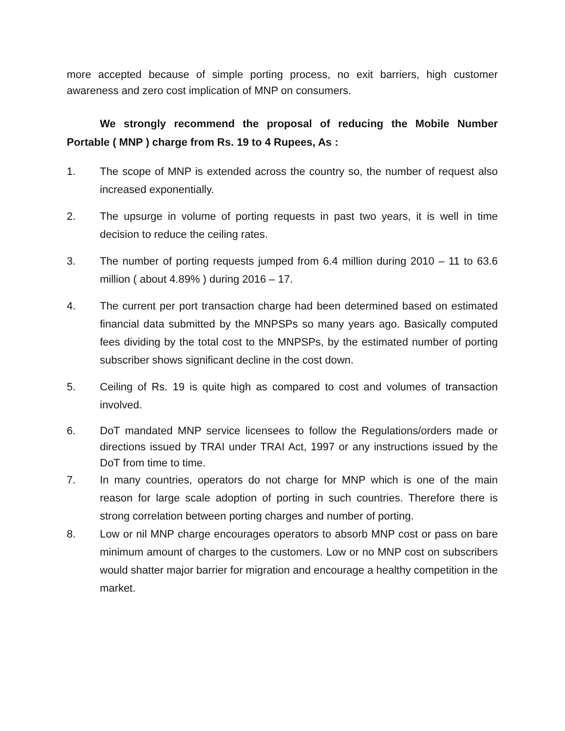more accepted because of simple porting process, no exit barriers, high customer awareness and zero cost implication of MNP on consumers.
We strongly recommend the proposal of reducing the Mobile Number Portable ( MNP ) charge from Rs. 19 to 4 Rupees, As :
1. The scope of MNP is extended across the country so, the number of request also increased exponentially.
2. The upsurge in volume of porting requests in past two years, it is well in time decision to reduce the ceiling rates.
3. The number of porting requests jumped from 6.4 million during 2010 – 11 to 63.6 million ( about 4.89% ) during 2016 – 17.
4. The current per port transaction charge had been determined based on estimated financial data submitted by the MNPSPs so many years ago. Basically computed fees dividing by the total cost to the MNPSPs, by the estimated number of porting subscriber shows significant decline in the cost down.
5. Ceiling of Rs. 19 is quite high as compared to cost and volumes of transaction involved.
6. DoT mandated MNP service licensees to follow the Regulations/orders made or directions issued by TRAI under TRAI Act, 1997 or any instructions issued by the DoT from time to time.
7. In many countries, operators do not charge for MNP which is one of the main reason for large scale adoption of porting in such countries. Therefore there is strong correlation between porting charges and number of porting.
8. Low or nil MNP charge encourages operators to absorb MNP cost or pass on bare minimum amount of charges to the customers. Low or no MNP cost on subscribers would shatter major barrier for migration and encourage a healthy competition in the market.